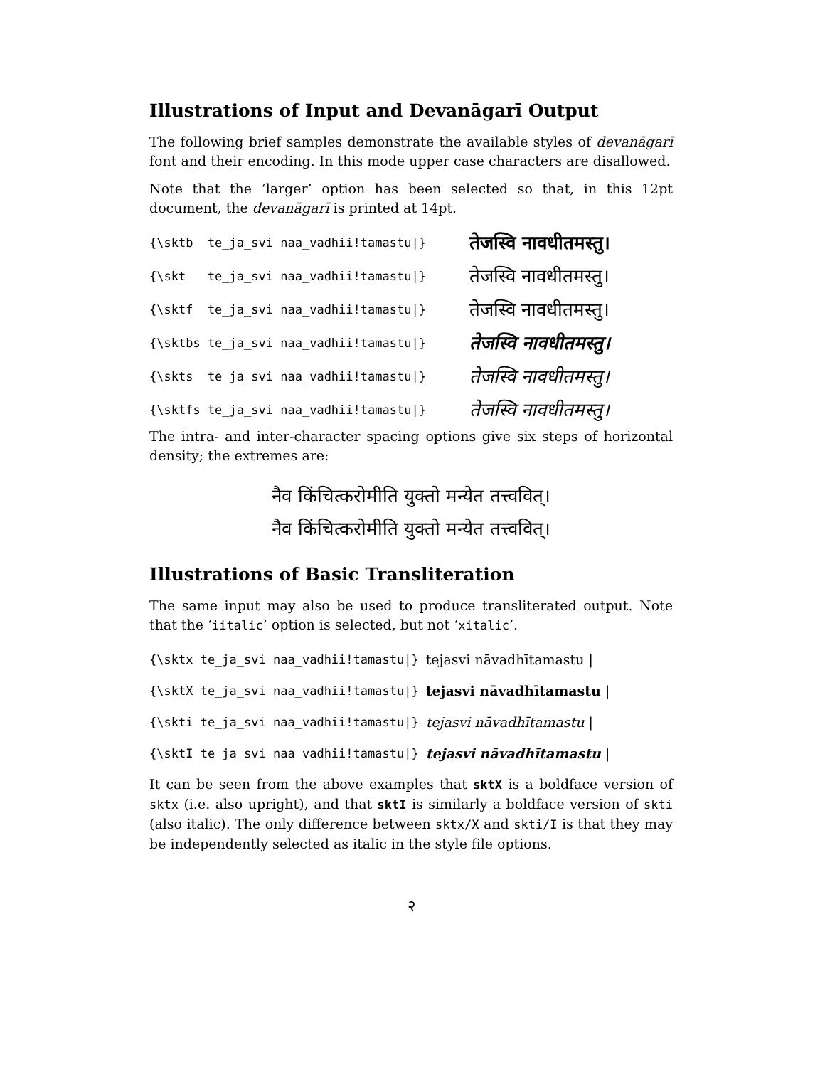Illustrations of Input and Devanāgarī Output
The following brief samples demonstrate the available styles of devanāgarī font and their encoding. In this mode upper case characters are disallowed.
Note that the ‘larger’ option has been selected so that, in this 12pt document, the devanāgarī is printed at 14pt.
{\sktb te_ja_svi naa_vadhii!tamastu|} तेजस्वि नावधीतमस्तु।
{\skt te_ja_svi naa_vadhii!tamastu|} तेजस्वि नावधीतमस्तु।
{\sktf te_ja_svi naa_vadhii!tamastu|} तेजस्वि नावधीतमस्तु।
{\sktbs te_ja_svi naa_vadhii!tamastu|} तेजस्वि नावधीतमस्तु।
{\skts te_ja_svi naa_vadhii!tamastu|} तेजस्वि नावधीतमस्तु।
{\sktfs te_ja_svi naa_vadhii!tamastu|} तेजस्वि नावधीतमस्तु।
The intra- and inter-character spacing options give six steps of horizontal density; the extremes are:
नैव किंचित्करोमीति युक्तो मन्येत तत्त्ववित्।
नैव किंचित्करोमीति युक्तो मन्येत तत्त्ववित्।
Illustrations of Basic Transliteration
The same input may also be used to produce transliterated output. Note that the ‘iitalic’ option is selected, but not ‘xitalic’.
{\sktx te_ja_svi naa_vadhii!tamastu|} tejasvi nāvadhītamastu |
{\sktX te_ja_svi naa_vadhii!tamastu|} tejasvi nāvadhītamastu |
{\skti te_ja_svi naa_vadhii!tamastu|} tejasvi nāvadhītamastu |
{\sktI te_ja_svi naa_vadhii!tamastu|} tejasvi nāvadhītamastu |
It can be seen from the above examples that sktX is a boldface version of sktx (i.e. also upright), and that sktI is similarly a boldface version of skti (also italic). The only difference between sktx/X and skti/I is that they may be independently selected as italic in the style file options.
२